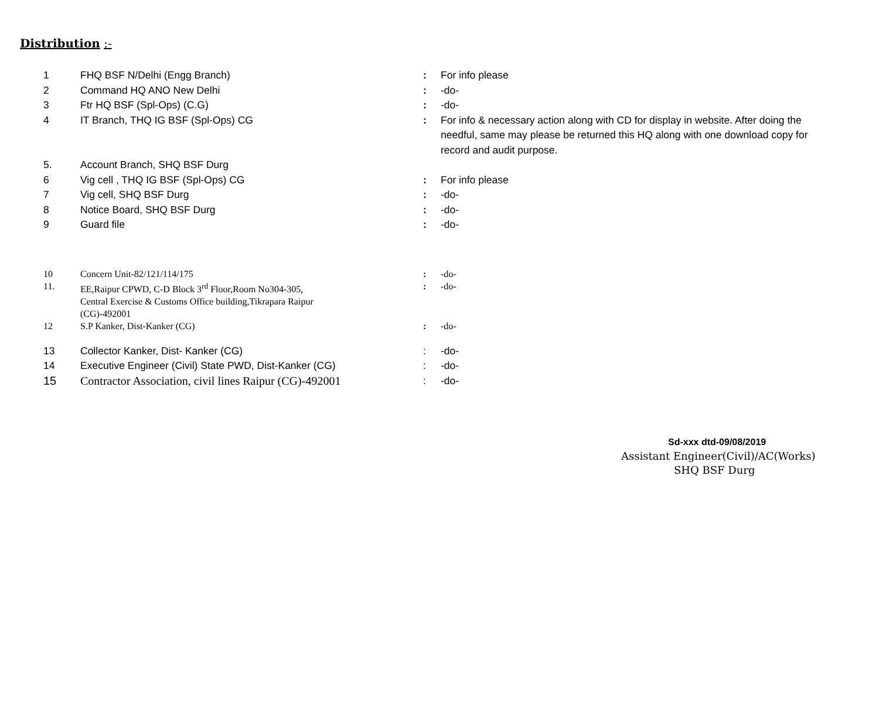Distribution :-
| 1 | FHQ BSF N/Delhi (Engg Branch) | : | For info please |
| 2 | Command HQ ANO New Delhi | : | -do- |
| 3 | Ftr HQ BSF (Spl-Ops) (C.G) | : | -do- |
| 4 | IT Branch, THQ IG BSF (Spl-Ops) CG | : | For info & necessary action along with CD for display in website. After doing the needful, same may please be returned this HQ along with one download copy for record and audit purpose. |
| 5. | Account Branch, SHQ BSF Durg | | |
| 6 | Vig cell , THQ IG BSF (Spl-Ops) CG | : | For info please |
| 7 | Vig cell, SHQ BSF Durg | : | -do- |
| 8 | Notice Board, SHQ BSF Durg | : | -do- |
| 9 | Guard file | : | -do- |
| 10 | Concern Unit-82/121/114/175 | : | -do- |
| 11. | EE,Raipur CPWD, C-D Block 3<sup>rd</sup> Floor,Room No304-305, Central Exercise & Customs Office building,Tikrapara Raipur (CG)-492001 | : | -do- |
| 12 | S.P Kanker, Dist-Kanker (CG) | : | -do- |
| 13 | Collector Kanker, Dist- Kanker (CG) | : | -do- |
| 14 | Executive Engineer (Civil) State PWD, Dist-Kanker (CG) | : | -do- |
| 15 | Contractor Association, civil lines Raipur (CG)-492001 | : | -do- |
Sd-xxx dtd-09/08/2019
Assistant Engineer(Civil)/AC(Works)
SHQ BSF Durg